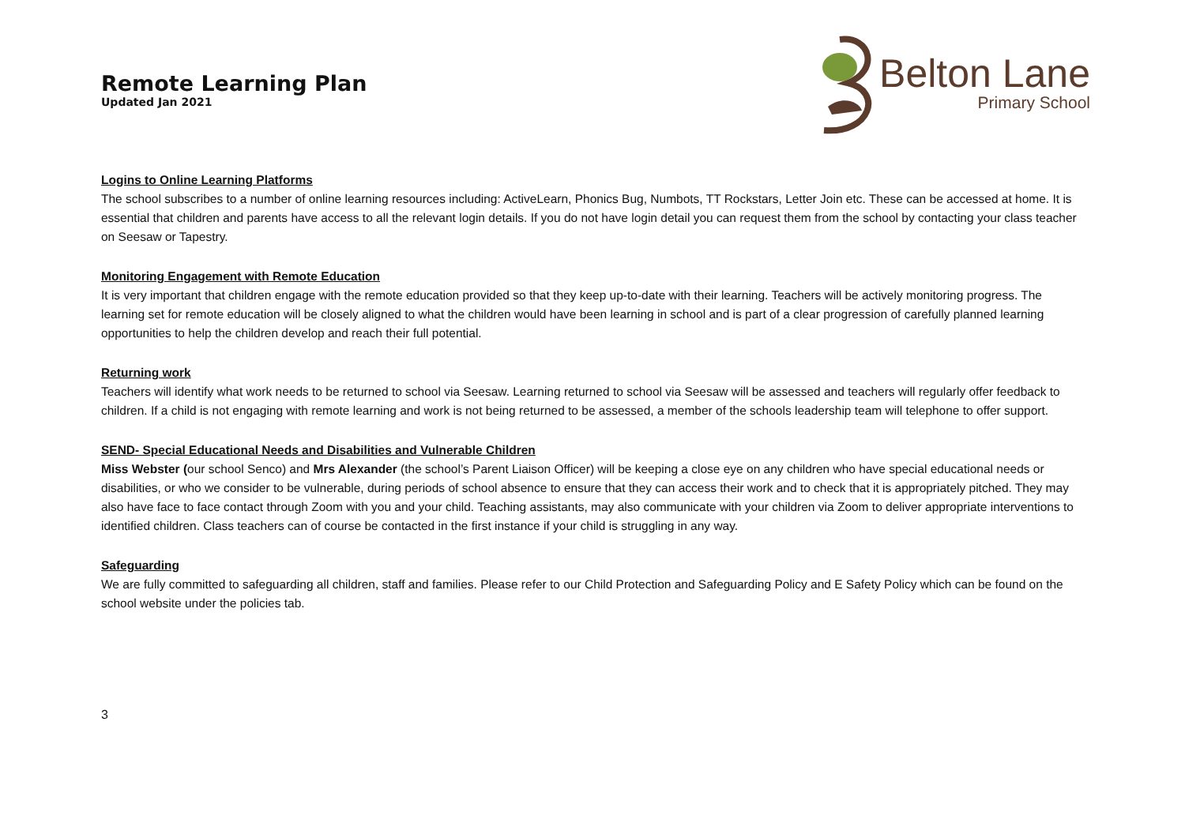Remote Learning Plan
Updated Jan 2021
Belton Lane
Primary School
Logins to Online Learning Platforms
The school subscribes to a number of online learning resources including: ActiveLearn, Phonics Bug, Numbots, TT Rockstars, Letter Join etc. These can be accessed at home. It is essential that children and parents have access to all the relevant login details. If you do not have login detail you can request them from the school by contacting your class teacher on Seesaw or Tapestry.
Monitoring Engagement with Remote Education
It is very important that children engage with the remote education provided so that they keep up-to-date with their learning. Teachers will be actively monitoring progress. The learning set for remote education will be closely aligned to what the children would have been learning in school and is part of a clear progression of carefully planned learning opportunities to help the children develop and reach their full potential.
Returning work
Teachers will identify what work needs to be returned to school via Seesaw. Learning returned to school via Seesaw will be assessed and teachers will regularly offer feedback to children. If a child is not engaging with remote learning and work is not being returned to be assessed, a member of the schools leadership team will telephone to offer support.
SEND- Special Educational Needs and Disabilities and Vulnerable Children
Miss Webster (our school Senco) and Mrs Alexander (the school’s Parent Liaison Officer) will be keeping a close eye on any children who have special educational needs or disabilities, or who we consider to be vulnerable, during periods of school absence to ensure that they can access their work and to check that it is appropriately pitched. They may also have face to face contact through Zoom with you and your child. Teaching assistants, may also communicate with your children via Zoom to deliver appropriate interventions to identified children. Class teachers can of course be contacted in the first instance if your child is struggling in any way.
Safeguarding
We are fully committed to safeguarding all children, staff and families. Please refer to our Child Protection and Safeguarding Policy and E Safety Policy which can be found on the school website under the policies tab.
3